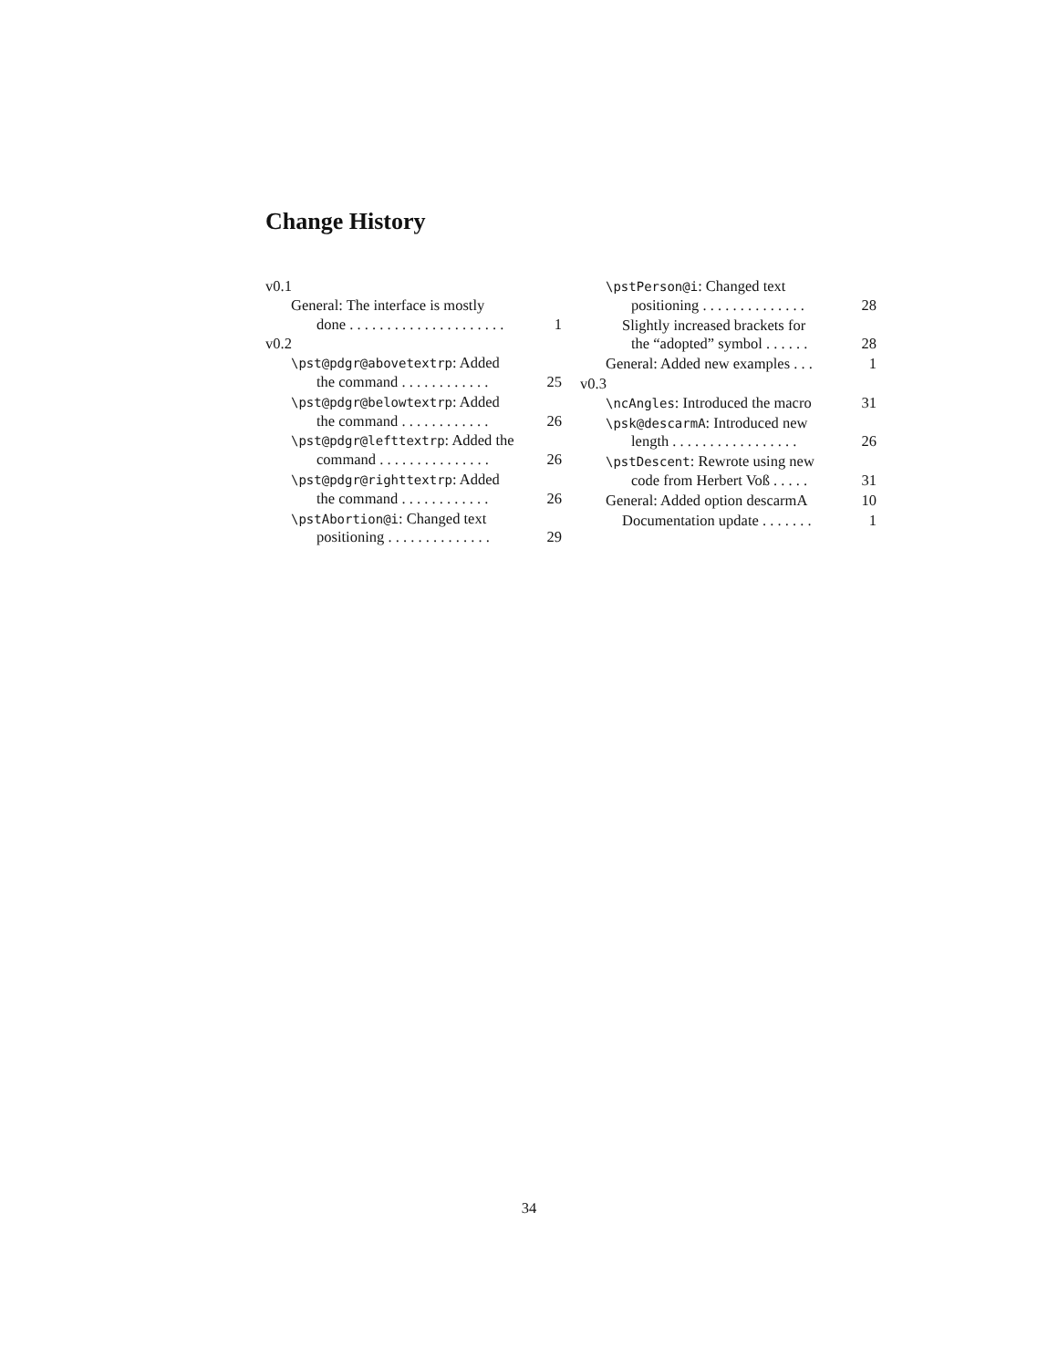Change History
v0.1
General: The interface is mostly
done . . . . . . . . . . . . . . . . . . . . . 1
v0.2
\pst@pdgr@abovetextrp: Added
the command . . . . . . . . . . . . 25
\pst@pdgr@belowtextrp: Added
the command . . . . . . . . . . . . 26
\pst@pdgr@lefttextrp: Added the
command . . . . . . . . . . . . . . . 26
\pst@pdgr@righttextrp: Added
the command . . . . . . . . . . . . 26
\pstAbortion@i: Changed text
positioning . . . . . . . . . . . . . . 29
\pstPerson@i: Changed text
positioning . . . . . . . . . . . . . . 28
Slightly increased brackets for
the “adopted” symbol . . . . . . 28
General: Added new examples . . . 1
v0.3
\ncAngles: Introduced the macro 31
\psk@descarmA: Introduced new
length . . . . . . . . . . . . . . . . . 26
\pstDescent: Rewrote using new
code from Herbert Voß . . . . . 31
General: Added option descarmA 10
Documentation update . . . . . . . 1
34